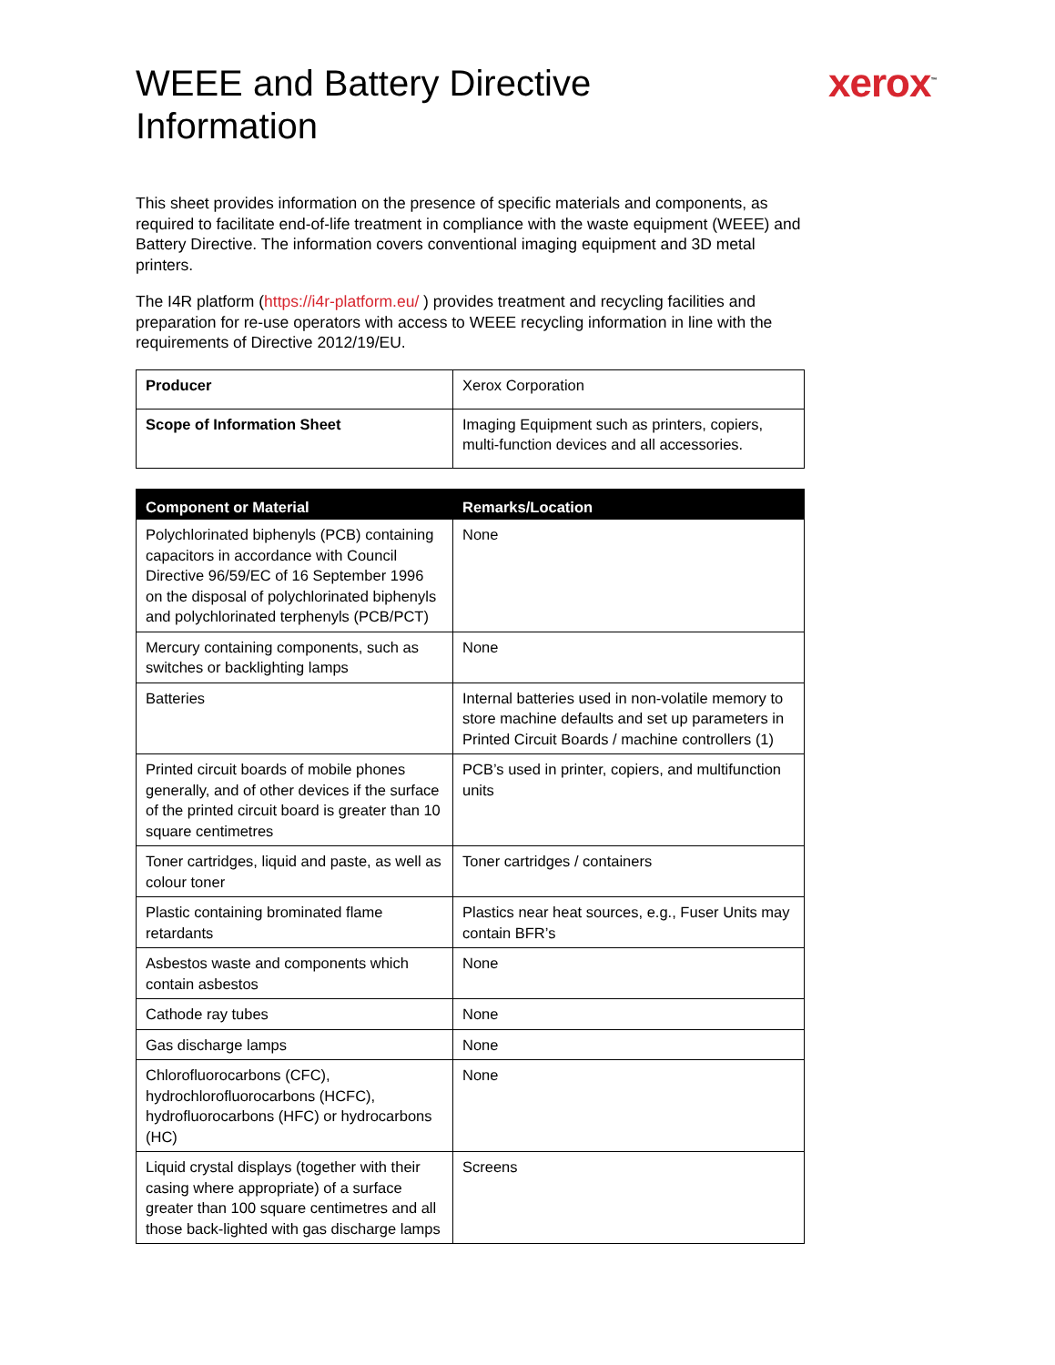xerox<sup>™</sup>
WEEE and Battery Directive Information
This sheet provides information on the presence of specific materials and components, as required to facilitate end-of-life treatment in compliance with the waste equipment (WEEE) and Battery Directive. The information covers conventional imaging equipment and 3D metal printers.
The I4R platform (https://i4r-platform.eu/ ) provides treatment and recycling facilities and preparation for re-use operators with access to WEEE recycling information in line with the requirements of Directive 2012/19/EU.
| Producer | Xerox Corporation |
| Scope of Information Sheet | Imaging Equipment such as printers, copiers, multi-function devices and all accessories. |
| Component or Material | Remarks/Location |
| --- | --- |
| Polychlorinated biphenyls (PCB) containing capacitors in accordance with Council Directive 96/59/EC of 16 September 1996 on the disposal of polychlorinated biphenyls and polychlorinated terphenyls (PCB/PCT) | None |
| Mercury containing components, such as switches or backlighting lamps | None |
| Batteries | Internal batteries used in non-volatile memory to store machine defaults and set up parameters in Printed Circuit Boards / machine controllers (1) |
| Printed circuit boards of mobile phones generally, and of other devices if the surface of the printed circuit board is greater than 10 square centimetres | PCB’s used in printer, copiers, and multifunction units |
| Toner cartridges, liquid and paste, as well as colour toner | Toner cartridges / containers |
| Plastic containing brominated flame retardants | Plastics near heat sources, e.g., Fuser Units may contain BFR’s |
| Asbestos waste and components which contain asbestos | None |
| Cathode ray tubes | None |
| Gas discharge lamps | None |
| Chlorofluorocarbons (CFC), hydrochlorofluorocarbons (HCFC), hydrofluorocarbons (HFC) or hydrocarbons (HC) | None |
| Liquid crystal displays (together with their casing where appropriate) of a surface greater than 100 square centimetres and all those back-lighted with gas discharge lamps | Screens |